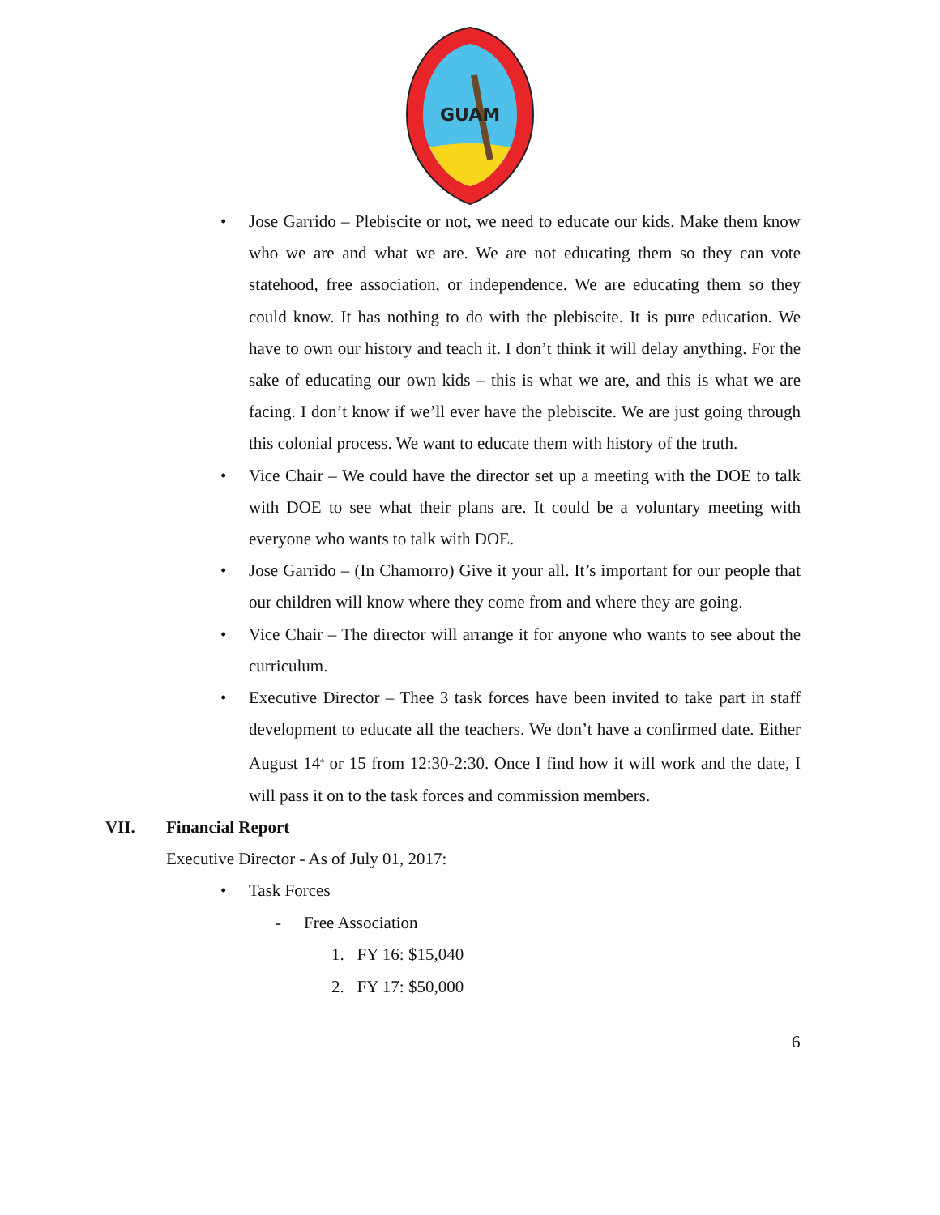GUAM
• Jose Garrido – Plebiscite or not, we need to educate our kids. Make them know who we are and what we are. We are not educating them so they can vote statehood, free association, or independence. We are educating them so they could know. It has nothing to do with the plebiscite. It is pure education. We have to own our history and teach it. I don’t think it will delay anything. For the sake of educating our own kids – this is what we are, and this is what we are facing. I don’t know if we’ll ever have the plebiscite. We are just going through this colonial process. We want to educate them with history of the truth.
• Vice Chair – We could have the director set up a meeting with the DOE to talk with DOE to see what their plans are. It could be a voluntary meeting with everyone who wants to talk with DOE.
• Jose Garrido – (In Chamorro) Give it your all. It’s important for our people that our children will know where they come from and where they are going.
• Vice Chair – The director will arrange it for anyone who wants to see about the curriculum.
• Executive Director – Thee 3 task forces have been invited to take part in staff development to educate all the teachers. We don’t have a confirmed date. Either August 14<sup>th</sup> or 15 from 12:30-2:30. Once I find how it will work and the date, I will pass it on to the task forces and commission members.
VII. Financial Report
Executive Director - As of July 01, 2017:
• Task Forces
- Free Association
1. FY 16: $15,040
2. FY 17: $50,000
6